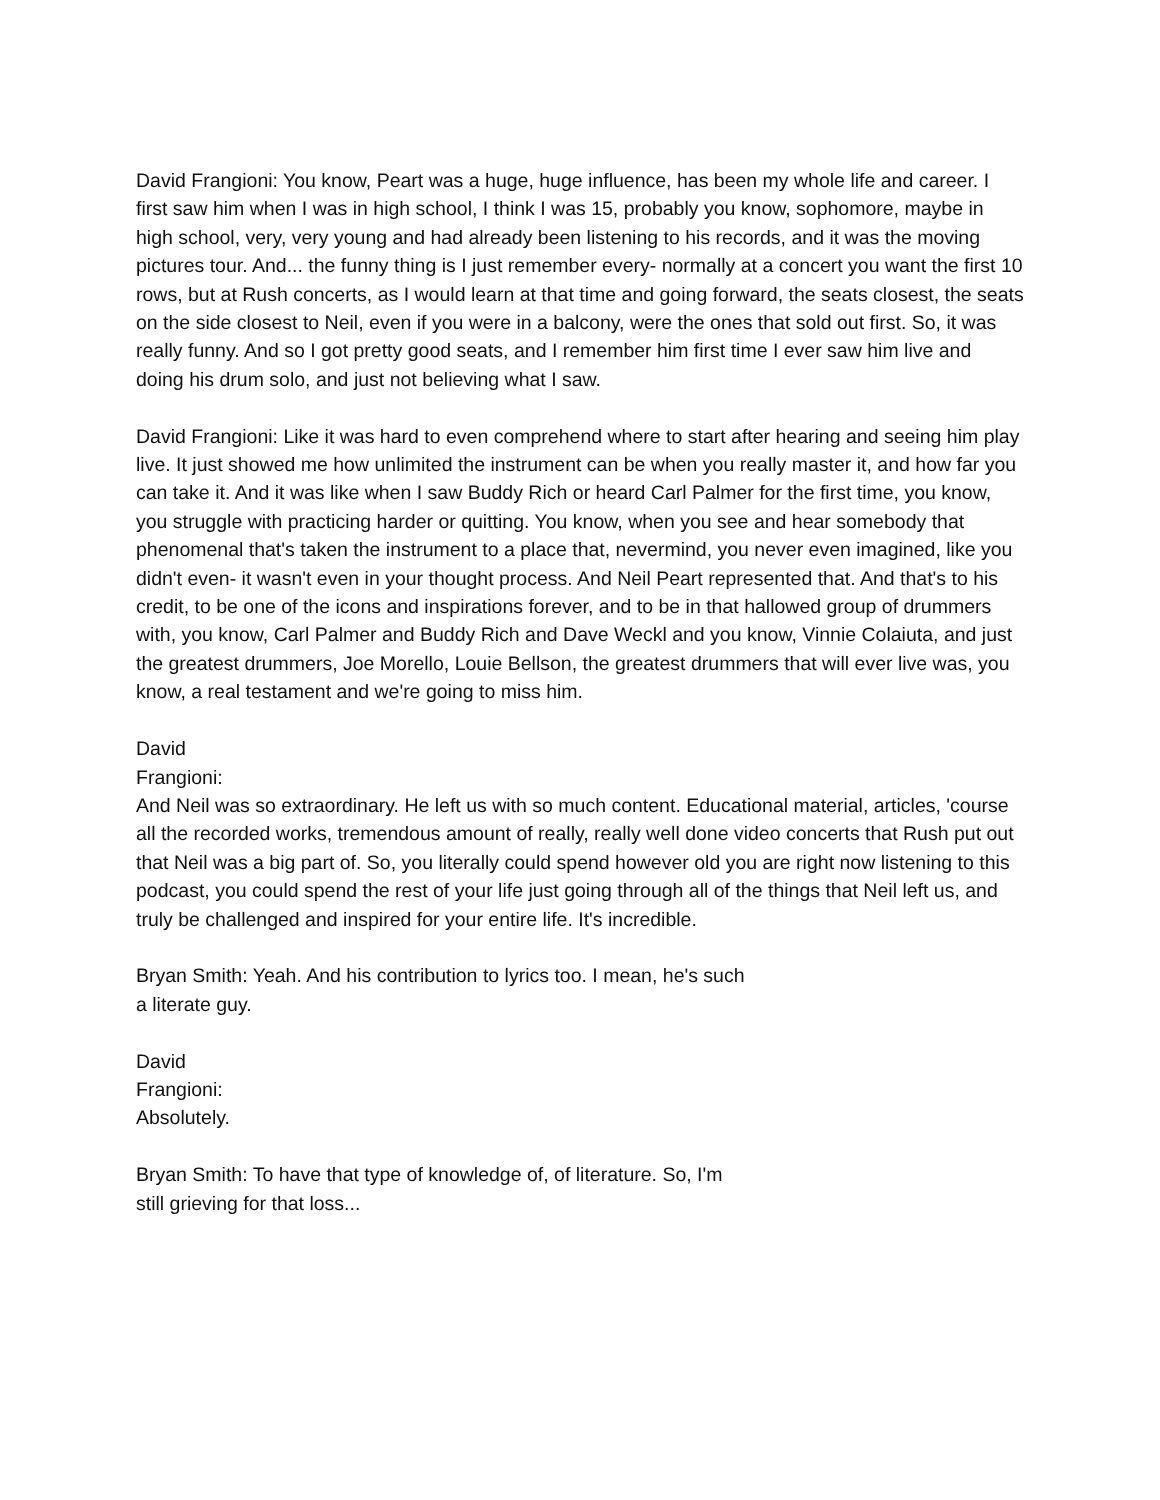David Frangioni: You know, Peart was a huge, huge influence, has been my whole life and career. I first saw him when I was in high school, I think I was 15, probably you know, sophomore, maybe in high school, very, very young and had already been listening to his records, and it was the moving pictures tour. And... the funny thing is I just remember every- normally at a concert you want the first 10 rows, but at Rush concerts, as I would learn at that time and going forward, the seats closest, the seats on the side closest to Neil, even if you were in a balcony, were the ones that sold out first. So, it was really funny. And so I got pretty good seats, and I remember him first time I ever saw him live and doing his drum solo, and just not believing what I saw.
David Frangioni: Like it was hard to even comprehend where to start after hearing and seeing him play live. It just showed me how unlimited the instrument can be when you really master it, and how far you can take it. And it was like when I saw Buddy Rich or heard Carl Palmer for the first time, you know, you struggle with practicing harder or quitting. You know, when you see and hear somebody that phenomenal that's taken the instrument to a place that, nevermind, you never even imagined, like you didn't even- it wasn't even in your thought process. And Neil Peart represented that. And that's to his credit, to be one of the icons and inspirations forever, and to be in that hallowed group of drummers with, you know, Carl Palmer and Buddy Rich and Dave Weckl and you know, Vinnie Colaiuta, and just the greatest drummers, Joe Morello, Louie Bellson, the greatest drummers that will ever live was, you know, a real testament and we're going to miss him.
David
Frangioni:
And Neil was so extraordinary. He left us with so much content. Educational material, articles, 'course all the recorded works, tremendous amount of really, really well done video concerts that Rush put out that Neil was a big part of. So, you literally could spend however old you are right now listening to this podcast, you could spend the rest of your life just going through all of the things that Neil left us, and truly be challenged and inspired for your entire life. It's incredible.
Bryan Smith: Yeah. And his contribution to lyrics too. I mean, he's such a literate guy.
David
Frangioni:
Absolutely.
Bryan Smith: To have that type of knowledge of, of literature. So, I'm still grieving for that loss...